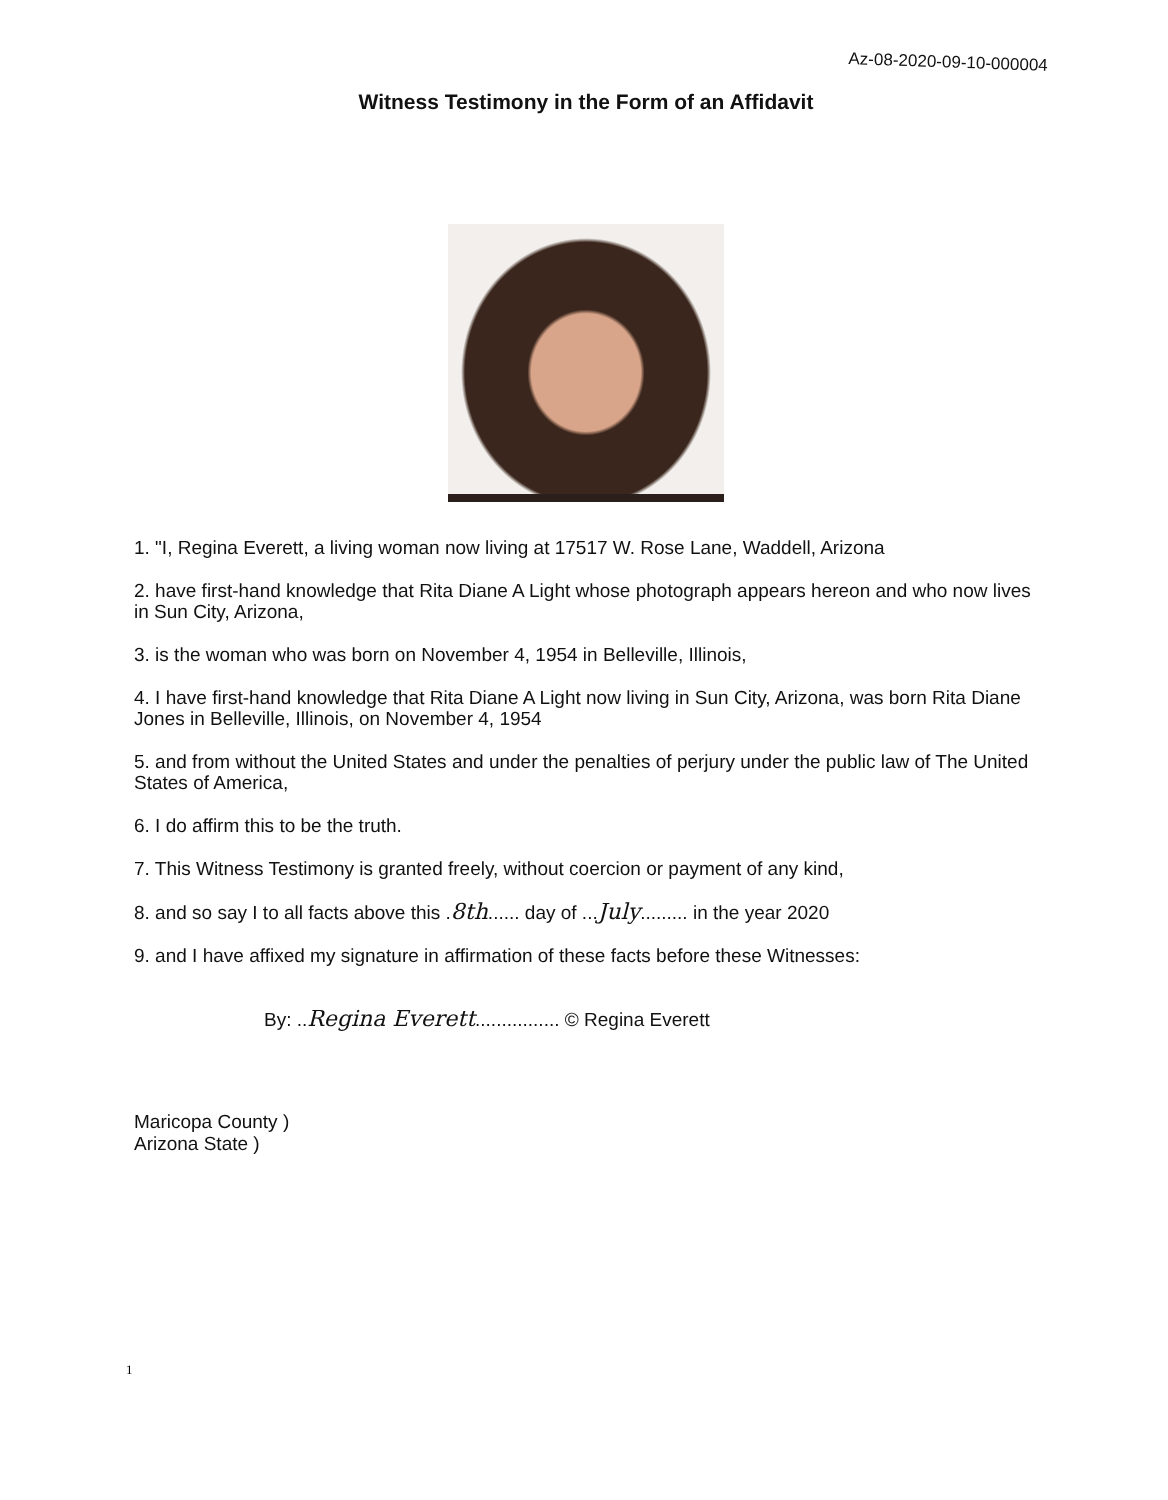Az-08-2020-09-10-000004
Witness Testimony in the Form of an Affidavit
1. "I, Regina Everett, a living woman now living at 17517 W. Rose Lane, Waddell, Arizona
2. have first-hand knowledge that Rita Diane A Light whose photograph appears hereon and who now lives in Sun City, Arizona,
3. is the woman who was born on November 4, 1954 in Belleville, Illinois,
4. I have first-hand knowledge that Rita Diane A Light now living in Sun City, Arizona, was born Rita Diane Jones in Belleville, Illinois, on November 4, 1954
5. and from without the United States and under the penalties of perjury under the public law of The United States of America,
6. I do affirm this to be the truth.
7. This Witness Testimony is granted freely, without coercion or payment of any kind,
8. and so say I to all facts above this .8th...... day of ...July......... in the year 2020
9. and I have affixed my signature in affirmation of these facts before these Witnesses:
By: ..Regina Everett................ © Regina Everett
Maricopa County )
Arizona State )
1